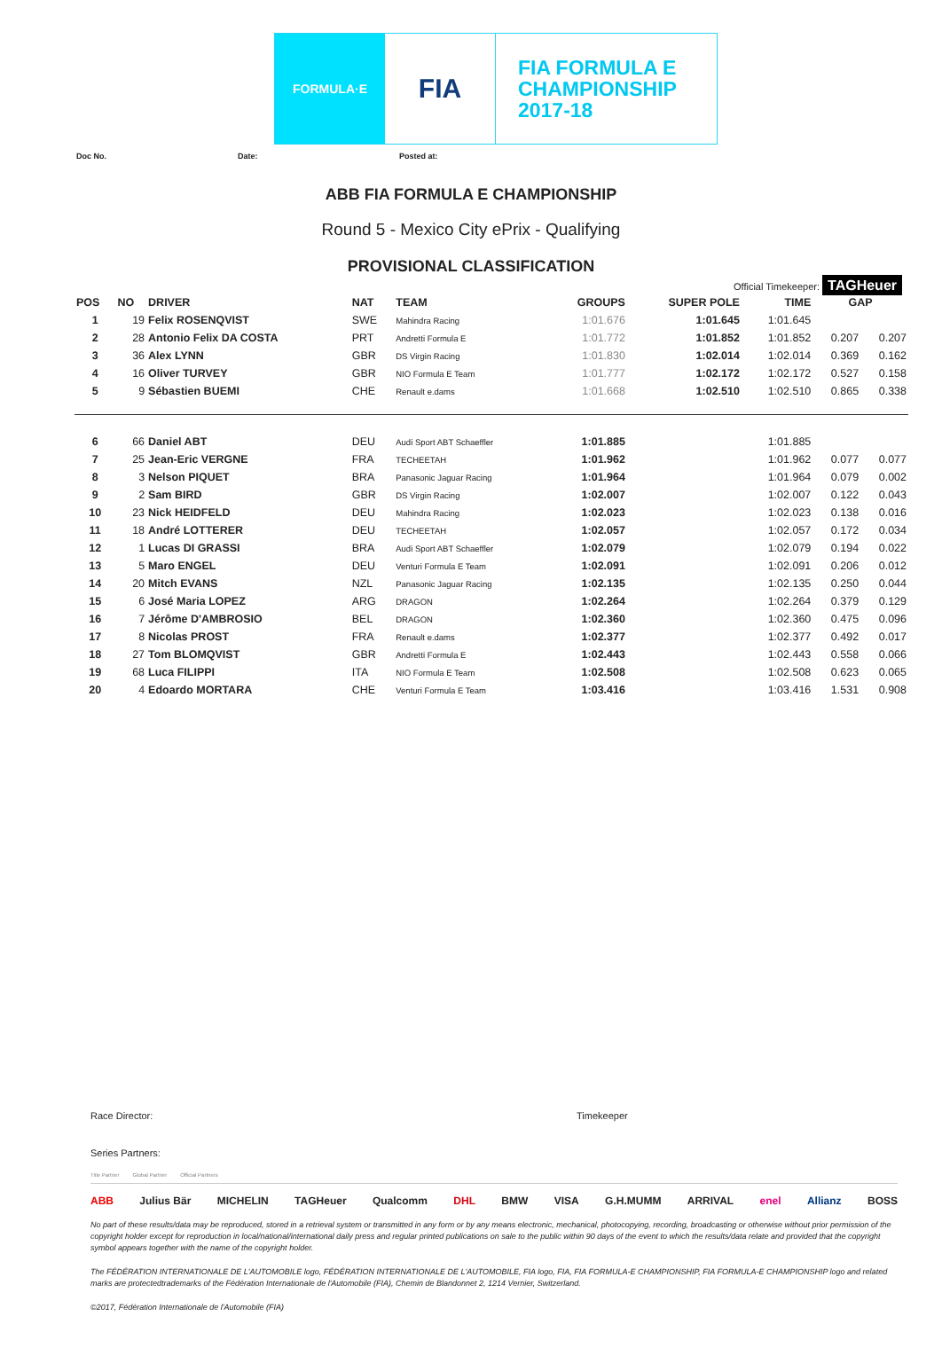FORMULA·E
FIA
FIA FORMULA E
CHAMPIONSHIP
2017-18
Doc No. Date: Posted at:
ABB FIA FORMULA E CHAMPIONSHIP
Round 5 - Mexico City ePrix - Qualifying
PROVISIONAL CLASSIFICATION
Official Timekeeper: TAGHeuer
| POS | NO | DRIVER | NAT | TEAM | GROUPS | SUPER POLE | TIME | GAP | |
| --- | --- | --- | --- | --- | --- | --- | --- | --- | --- |
| 1 | 19 | Felix ROSENQVIST | SWE | Mahindra Racing | 1:01.676 | 1:01.645 | 1:01.645 | | |
| 2 | 28 | Antonio Felix DA COSTA | PRT | Andretti Formula E | 1:01.772 | 1:01.852 | 1:01.852 | 0.207 | 0.207 |
| 3 | 36 | Alex LYNN | GBR | DS Virgin Racing | 1:01.830 | 1:02.014 | 1:02.014 | 0.369 | 0.162 |
| 4 | 16 | Oliver TURVEY | GBR | NIO Formula E Team | 1:01.777 | 1:02.172 | 1:02.172 | 0.527 | 0.158 |
| 5 | 9 | Sébastien BUEMI | CHE | Renault e.dams | 1:01.668 | 1:02.510 | 1:02.510 | 0.865 | 0.338 |
| 6 | 66 | Daniel ABT | DEU | Audi Sport ABT Schaeffler | 1:01.885 | | 1:01.885 | | |
| 7 | 25 | Jean-Eric VERGNE | FRA | TECHEETAH | 1:01.962 | | 1:01.962 | 0.077 | 0.077 |
| 8 | 3 | Nelson PIQUET | BRA | Panasonic Jaguar Racing | 1:01.964 | | 1:01.964 | 0.079 | 0.002 |
| 9 | 2 | Sam BIRD | GBR | DS Virgin Racing | 1:02.007 | | 1:02.007 | 0.122 | 0.043 |
| 10 | 23 | Nick HEIDFELD | DEU | Mahindra Racing | 1:02.023 | | 1:02.023 | 0.138 | 0.016 |
| 11 | 18 | André LOTTERER | DEU | TECHEETAH | 1:02.057 | | 1:02.057 | 0.172 | 0.034 |
| 12 | 1 | Lucas DI GRASSI | BRA | Audi Sport ABT Schaeffler | 1:02.079 | | 1:02.079 | 0.194 | 0.022 |
| 13 | 5 | Maro ENGEL | DEU | Venturi Formula E Team | 1:02.091 | | 1:02.091 | 0.206 | 0.012 |
| 14 | 20 | Mitch EVANS | NZL | Panasonic Jaguar Racing | 1:02.135 | | 1:02.135 | 0.250 | 0.044 |
| 15 | 6 | José Maria LOPEZ | ARG | DRAGON | 1:02.264 | | 1:02.264 | 0.379 | 0.129 |
| 16 | 7 | Jérôme D'AMBROSIO | BEL | DRAGON | 1:02.360 | | 1:02.360 | 0.475 | 0.096 |
| 17 | 8 | Nicolas PROST | FRA | Renault e.dams | 1:02.377 | | 1:02.377 | 0.492 | 0.017 |
| 18 | 27 | Tom BLOMQVIST | GBR | Andretti Formula E | 1:02.443 | | 1:02.443 | 0.558 | 0.066 |
| 19 | 68 | Luca FILIPPI | ITA | NIO Formula E Team | 1:02.508 | | 1:02.508 | 0.623 | 0.065 |
| 20 | 4 | Edoardo MORTARA | CHE | Venturi Formula E Team | 1:03.416 | | 1:03.416 | 1.531 | 0.908 |
Race Director: Timekeeper
Series Partners:
Title Partner Global Partner Official Partners
ABB Julius Bär MICHELIN TAGHeuer Qualcomm DHL BMW VISA G.H.MUMM ARRIVAL enel Allianz BOSS
No part of these results/data may be reproduced, stored in a retrieval system or transmitted in any form or by any means electronic, mechanical, photocopying, recording, broadcasting or otherwise without prior permission of the copyright holder except for reproduction in local/national/international daily press and regular printed publications on sale to the public within 90 days of the event to which the results/data relate and provided that the copyright symbol appears together with the name of the copyright holder.
The FÉDÉRATION INTERNATIONALE DE L'AUTOMOBILE logo, FÉDÉRATION INTERNATIONALE DE L'AUTOMOBILE, FIA logo, FIA, FIA FORMULA-E CHAMPIONSHIP, FIA FORMULA-E CHAMPIONSHIP logo and related marks are protectedtrademarks of the Fédération Internationale de l'Automobile (FIA), Chemin de Blandonnet 2, 1214 Vernier, Switzerland.
©2017, Fédération Internationale de l'Automobile (FIA)